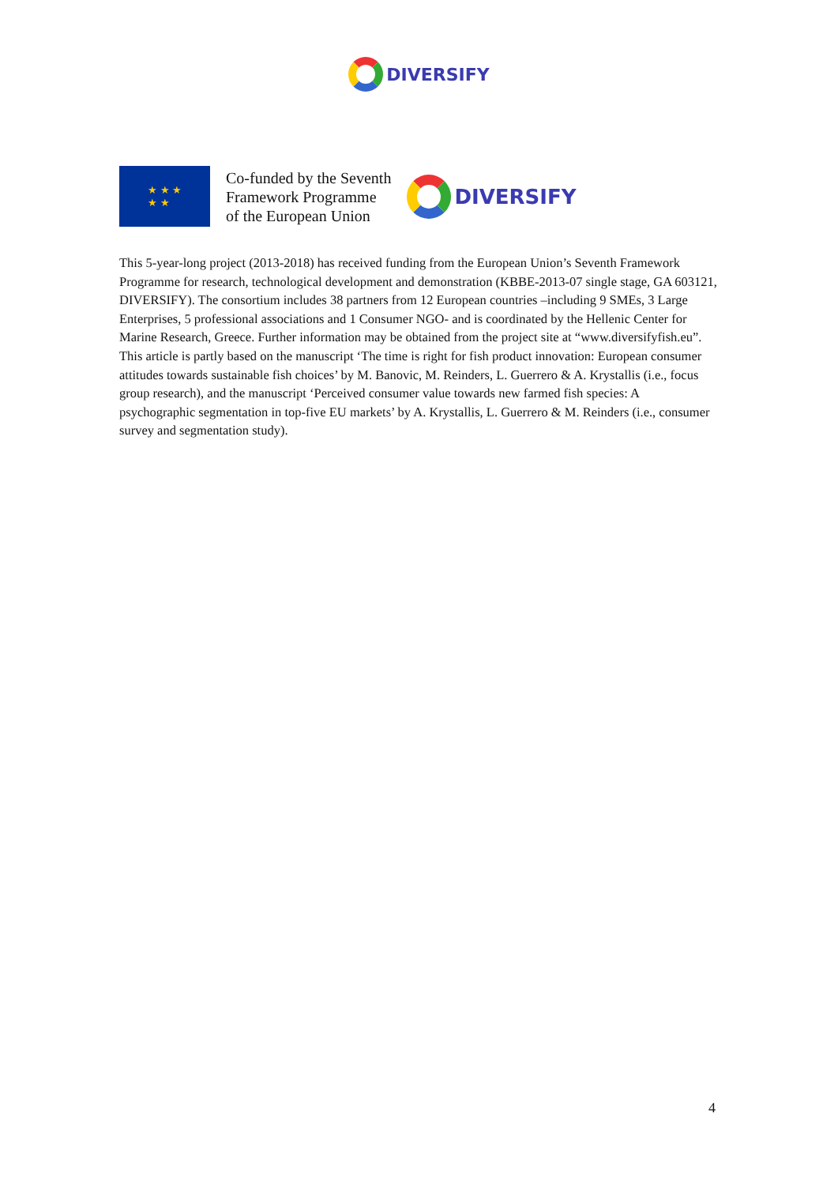DIVERSIFY
★ ★ ★
★ ★
Co-funded by the Seventh
Framework Programme
of the European Union
DIVERSIFY
This 5-year-long project (2013-2018) has received funding from the European Union’s Seventh Framework Programme for research, technological development and demonstration (KBBE-2013-07 single stage, GA 603121, DIVERSIFY). The consortium includes 38 partners from 12 European countries –including 9 SMEs, 3 Large Enterprises, 5 professional associations and 1 Consumer NGO- and is coordinated by the Hellenic Center for Marine Research, Greece. Further information may be obtained from the project site at “www.diversifyfish.eu”.
This article is partly based on the manuscript ‘The time is right for fish product innovation: European consumer attitudes towards sustainable fish choices’ by M. Banovic, M. Reinders, L. Guerrero & A. Krystallis (i.e., focus group research), and the manuscript ‘Perceived consumer value towards new farmed fish species: A psychographic segmentation in top-five EU markets’ by A. Krystallis, L. Guerrero & M. Reinders (i.e., consumer survey and segmentation study).
4